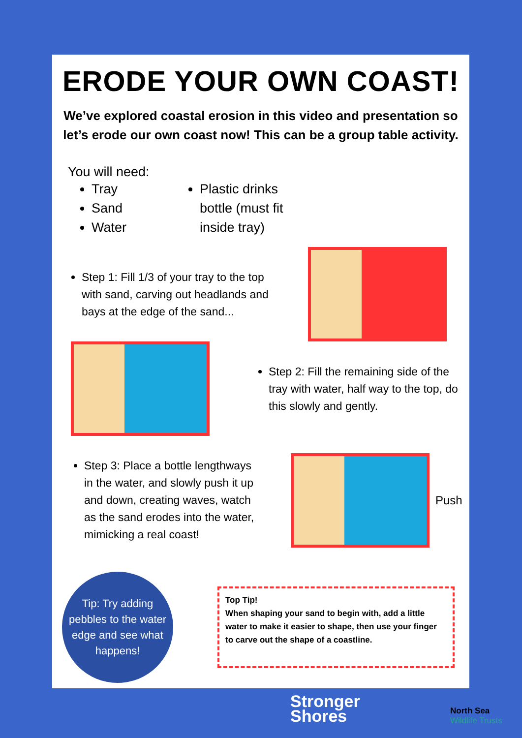ERODE YOUR OWN COAST!
We’ve explored coastal erosion in this video and presentation so let’s erode our own coast now! This can be a group table activity.
You will need:
Tray
Sand
Water
Plastic drinks bottle (must fit inside tray)
Step 1: Fill 1/3 of your tray to the top with sand, carving out headlands and bays at the edge of the sand...
Step 2: Fill the remaining side of the tray with water, half way to the top, do this slowly and gently.
Step 3: Place a bottle lengthways in the water, and slowly push it up and down, creating waves, watch as the sand erodes into the water, mimicking a real coast!
Push
Tip: Try adding pebbles to the water edge and see what happens!
Top Tip!
When shaping your sand to begin with, add a little water to make it easier to shape, then use your finger to carve out the shape of a coastline.
Stronger
Shores
North Sea
Wildlife Trusts